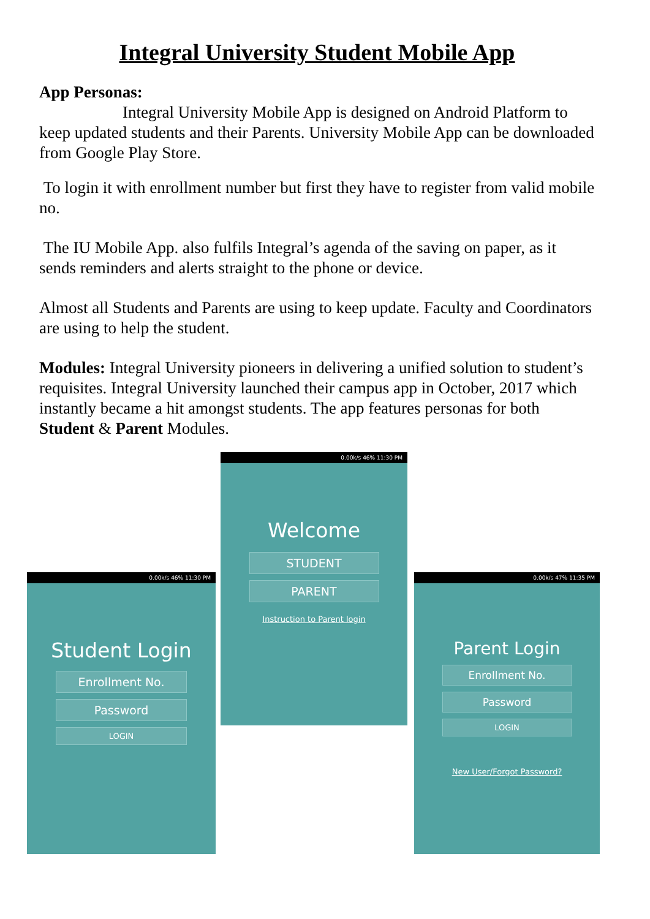Integral University Student Mobile App
App Personas:
Integral University Mobile App is designed on Android Platform to keep updated students and their Parents. University Mobile App can be downloaded from Google Play Store.
To login it with enrollment number but first they have to register from valid mobile no.
The IU Mobile App. also fulfils Integral’s agenda of the saving on paper, as it sends reminders and alerts straight to the phone or device.
Almost all Students and Parents are using to keep update. Faculty and Coordinators are using to help the student.
Modules: Integral University pioneers in delivering a unified solution to student’s requisites. Integral University launched their campus app in October, 2017 which instantly became a hit amongst students. The app features personas for both Student & Parent Modules.
0.00k/s 46% 11:30 PM
Welcome
STUDENT
PARENT
Instruction to Parent login
0.00k/s 46% 11:30 PM
Student Login
Enrollment No.
Password
LOGIN
0.00k/s 47% 11:35 PM
Parent Login
Enrollment No.
Password
LOGIN
New User/Forgot Password?